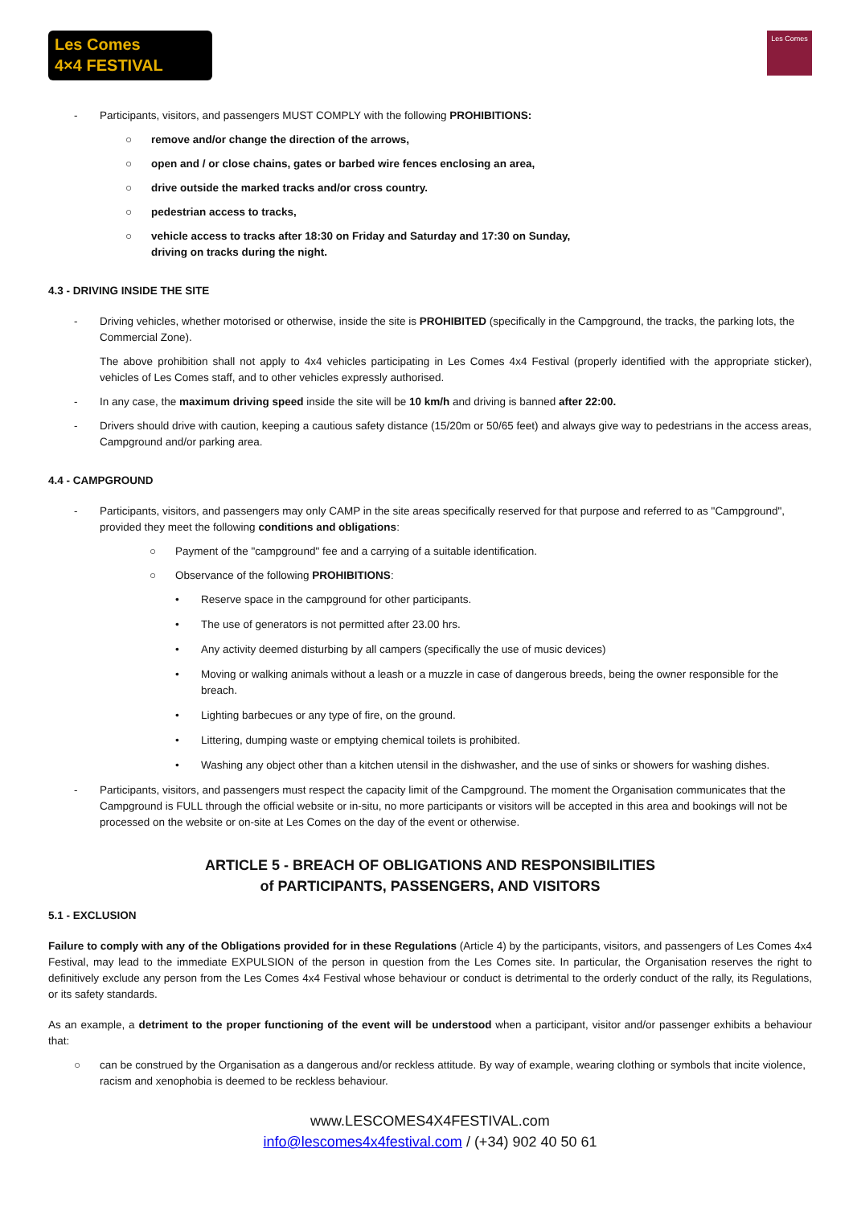Les Comes
4×4 FESTIVAL
Les Comes
- Participants, visitors, and passengers MUST COMPLY with the following PROHIBITIONS:
○ remove and/or change the direction of the arrows,
○ open and / or close chains, gates or barbed wire fences enclosing an area,
○ drive outside the marked tracks and/or cross country.
○ pedestrian access to tracks,
○ vehicle access to tracks after 18:30 on Friday and Saturday and 17:30 on Sunday,
driving on tracks during the night.
4.3 - DRIVING INSIDE THE SITE
- Driving vehicles, whether motorised or otherwise, inside the site is PROHIBITED (specifically in the Campground, the tracks, the parking lots, the Commercial Zone).
The above prohibition shall not apply to 4x4 vehicles participating in Les Comes 4x4 Festival (properly identified with the appropriate sticker), vehicles of Les Comes staff, and to other vehicles expressly authorised.
- In any case, the maximum driving speed inside the site will be 10 km/h and driving is banned after 22:00.
- Drivers should drive with caution, keeping a cautious safety distance (15/20m or 50/65 feet) and always give way to pedestrians in the access areas, Campground and/or parking area.
4.4 - CAMPGROUND
- Participants, visitors, and passengers may only CAMP in the site areas specifically reserved for that purpose and referred to as "Campground", provided they meet the following conditions and obligations:
○ Payment of the "campground" fee and a carrying of a suitable identification.
○ Observance of the following PROHIBITIONS:
• Reserve space in the campground for other participants.
• The use of generators is not permitted after 23.00 hrs.
• Any activity deemed disturbing by all campers (specifically the use of music devices)
• Moving or walking animals without a leash or a muzzle in case of dangerous breeds, being the owner responsible for the breach.
• Lighting barbecues or any type of fire, on the ground.
• Littering, dumping waste or emptying chemical toilets is prohibited.
• Washing any object other than a kitchen utensil in the dishwasher, and the use of sinks or showers for washing dishes.
- Participants, visitors, and passengers must respect the capacity limit of the Campground. The moment the Organisation communicates that the Campground is FULL through the official website or in-situ, no more participants or visitors will be accepted in this area and bookings will not be processed on the website or on-site at Les Comes on the day of the event or otherwise.
ARTICLE 5 - BREACH OF OBLIGATIONS AND RESPONSIBILITIES
of PARTICIPANTS, PASSENGERS, AND VISITORS
5.1 - EXCLUSION
Failure to comply with any of the Obligations provided for in these Regulations (Article 4) by the participants, visitors, and passengers of Les Comes 4x4 Festival, may lead to the immediate EXPULSION of the person in question from the Les Comes site. In particular, the Organisation reserves the right to definitively exclude any person from the Les Comes 4x4 Festival whose behaviour or conduct is detrimental to the orderly conduct of the rally, its Regulations, or its safety standards.
As an example, a detriment to the proper functioning of the event will be understood when a participant, visitor and/or passenger exhibits a behaviour that:
○ can be construed by the Organisation as a dangerous and/or reckless attitude. By way of example, wearing clothing or symbols that incite violence, racism and xenophobia is deemed to be reckless behaviour.
www.LESCOMES4X4FESTIVAL.com
info@lescomes4x4festival.com / (+34) 902 40 50 61